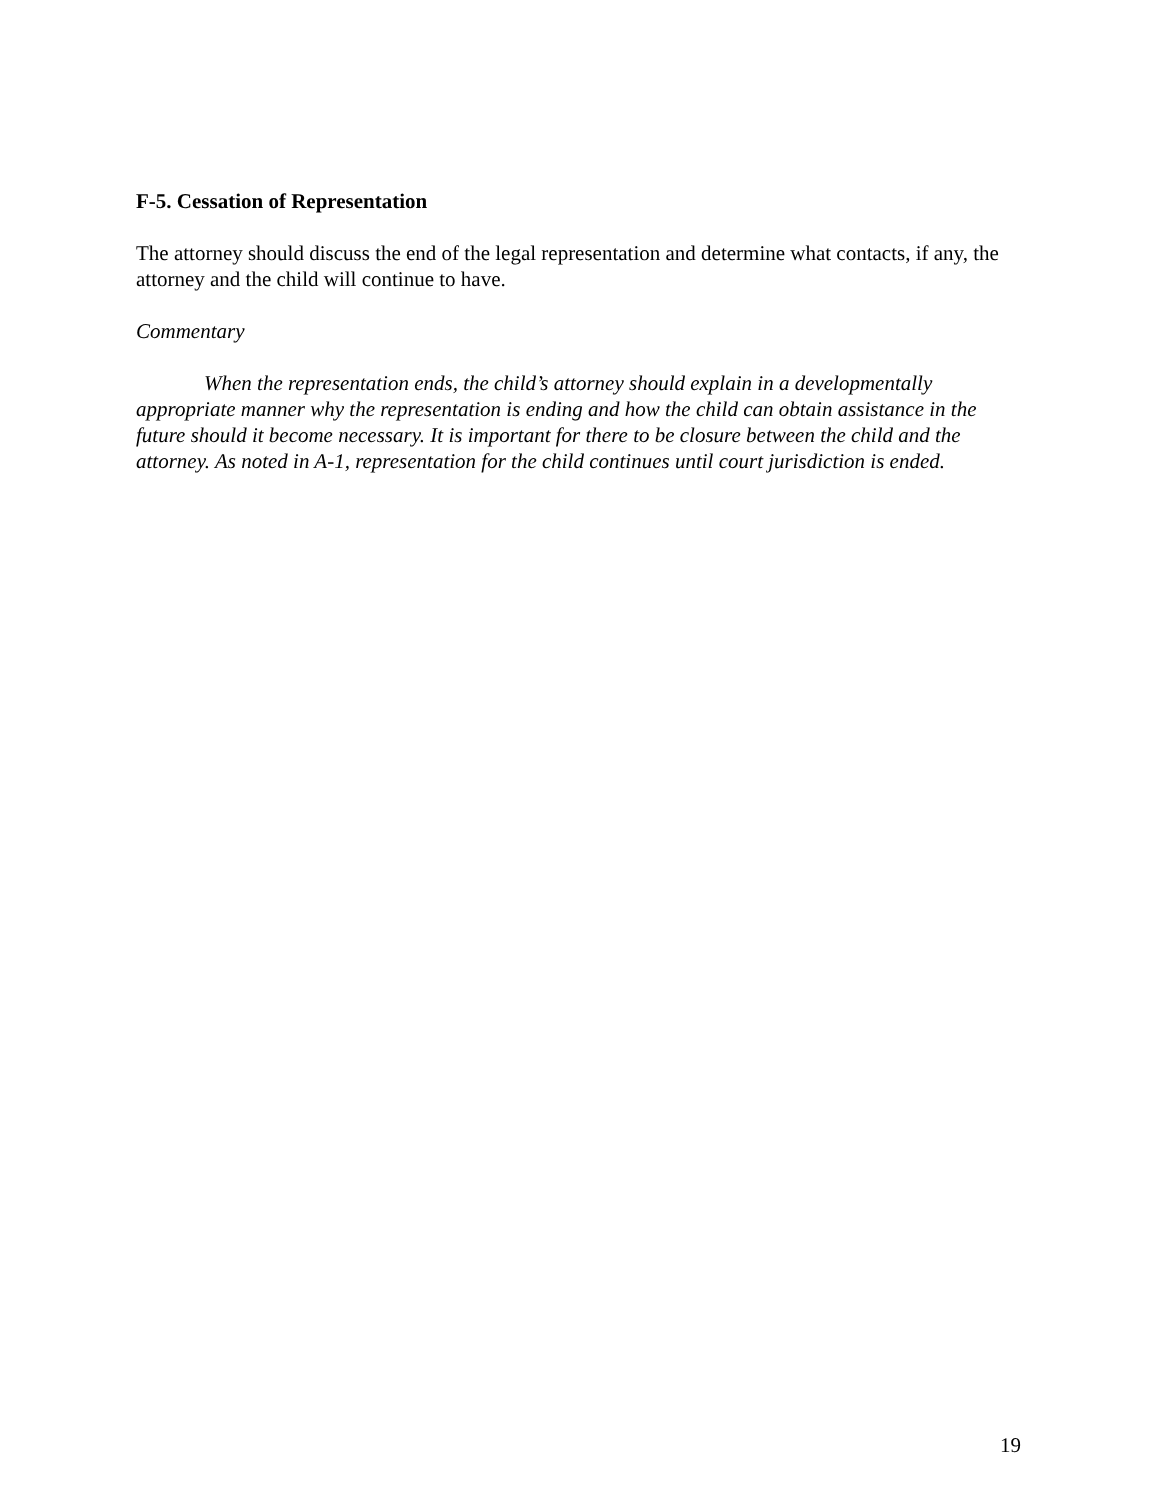F-5. Cessation of Representation
The attorney should discuss the end of the legal representation and determine what contacts, if any, the attorney and the child will continue to have.
Commentary
When the representation ends, the child’s attorney should explain in a developmentally appropriate manner why the representation is ending and how the child can obtain assistance in the future should it become necessary. It is important for there to be closure between the child and the attorney. As noted in A-1, representation for the child continues until court jurisdiction is ended.
19